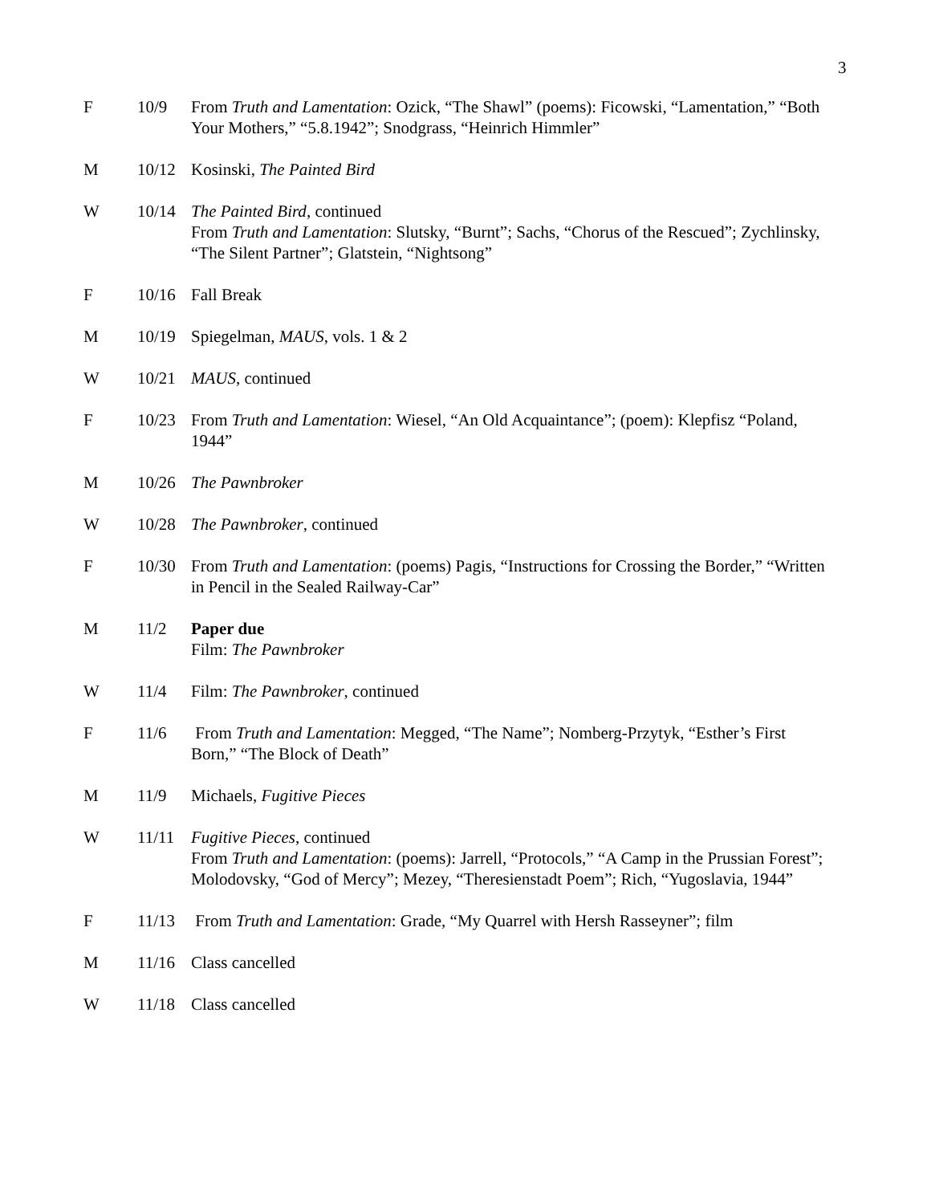3
F 10/9 From Truth and Lamentation: Ozick, “The Shawl” (poems): Ficowski, “Lamentation,” “Both Your Mothers,” “5.8.1942”; Snodgrass, “Heinrich Himmler”
M 10/12 Kosinski, The Painted Bird
W 10/14 The Painted Bird, continued
From Truth and Lamentation: Slutsky, “Burnt”; Sachs, “Chorus of the Rescued”; Zychlinsky, “The Silent Partner”; Glatstein, “Nightsong”
F 10/16 Fall Break
M 10/19 Spiegelman, MAUS, vols. 1 & 2
W 10/21 MAUS, continued
F 10/23 From Truth and Lamentation: Wiesel, “An Old Acquaintance”; (poem): Klepfisz “Poland, 1944”
M 10/26 The Pawnbroker
W 10/28 The Pawnbroker, continued
F 10/30 From Truth and Lamentation: (poems) Pagis, “Instructions for Crossing the Border,” “Written in Pencil in the Sealed Railway-Car”
M 11/2 Paper due
Film: The Pawnbroker
W 11/4 Film: The Pawnbroker, continued
F 11/6 From Truth and Lamentation: Megged, “The Name”; Nomberg-Przytyk, “Esther’s First Born,” “The Block of Death”
M 11/9 Michaels, Fugitive Pieces
W 11/11 Fugitive Pieces, continued
From Truth and Lamentation: (poems): Jarrell, “Protocols,” “A Camp in the Prussian Forest”; Molodovsky, “God of Mercy”; Mezey, “Theresienstadt Poem”; Rich, “Yugoslavia, 1944”
F 11/13 From Truth and Lamentation: Grade, “My Quarrel with Hersh Rasseyner”; film
M 11/16 Class cancelled
W 11/18 Class cancelled